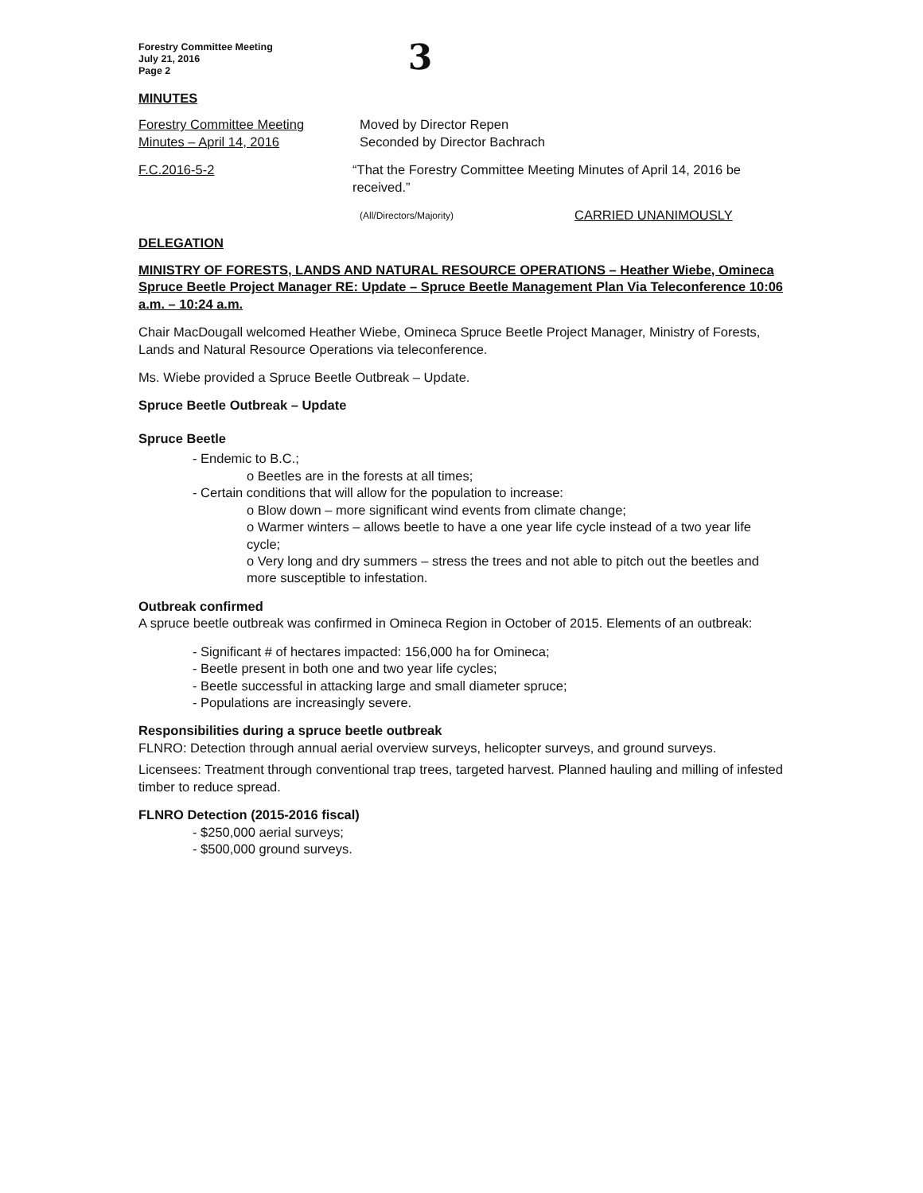Forestry Committee Meeting
July 21, 2016
Page 2
3
MINUTES
Forestry Committee Meeting
Minutes – April 14, 2016
Moved by Director Repen
Seconded by Director Bachrach
F.C.2016-5-2 “That the Forestry Committee Meeting Minutes of April 14, 2016 be received.”
(All/Directors/Majority)
CARRIED UNANIMOUSLY
DELEGATION
MINISTRY OF FORESTS, LANDS AND NATURAL RESOURCE OPERATIONS – Heather Wiebe, Omineca Spruce Beetle Project Manager RE: Update – Spruce Beetle Management Plan Via Teleconference 10:06 a.m. – 10:24 a.m.
Chair MacDougall welcomed Heather Wiebe, Omineca Spruce Beetle Project Manager, Ministry of Forests, Lands and Natural Resource Operations via teleconference.
Ms. Wiebe provided a Spruce Beetle Outbreak – Update.
Spruce Beetle Outbreak – Update
Spruce Beetle
- Endemic to B.C.;
o Beetles are in the forests at all times;
- Certain conditions that will allow for the population to increase:
o Blow down – more significant wind events from climate change;
o Warmer winters – allows beetle to have a one year life cycle instead of a two year life cycle;
o Very long and dry summers – stress the trees and not able to pitch out the beetles and more susceptible to infestation.
Outbreak confirmed
A spruce beetle outbreak was confirmed in Omineca Region in October of 2015. Elements of an outbreak:
- Significant # of hectares impacted: 156,000 ha for Omineca;
- Beetle present in both one and two year life cycles;
- Beetle successful in attacking large and small diameter spruce;
- Populations are increasingly severe.
Responsibilities during a spruce beetle outbreak
FLNRO: Detection through annual aerial overview surveys, helicopter surveys, and ground surveys.
Licensees: Treatment through conventional trap trees, targeted harvest. Planned hauling and milling of infested timber to reduce spread.
FLNRO Detection (2015-2016 fiscal)
- $250,000 aerial surveys;
- $500,000 ground surveys.